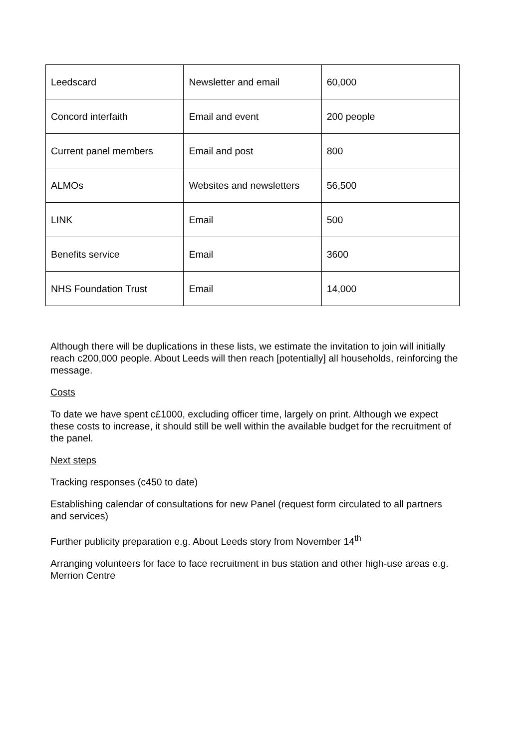| Leedscard | Newsletter and email | 60,000 |
| Concord interfaith | Email and event | 200 people |
| Current panel members | Email and post | 800 |
| ALMOs | Websites and newsletters | 56,500 |
| LINK | Email | 500 |
| Benefits service | Email | 3600 |
| NHS Foundation Trust | Email | 14,000 |
Although there will be duplications in these lists, we estimate the invitation to join will initially reach c200,000 people. About Leeds will then reach [potentially] all households, reinforcing the message.
Costs
To date we have spent c£1000, excluding officer time, largely on print. Although we expect these costs to increase, it should still be well within the available budget for the recruitment of the panel.
Next steps
Tracking responses (c450 to date)
Establishing calendar of consultations for new Panel (request form circulated to all partners and services)
Further publicity preparation e.g. About Leeds story from November 14<sup>th</sup>
Arranging volunteers for face to face recruitment in bus station and other high-use areas e.g. Merrion Centre